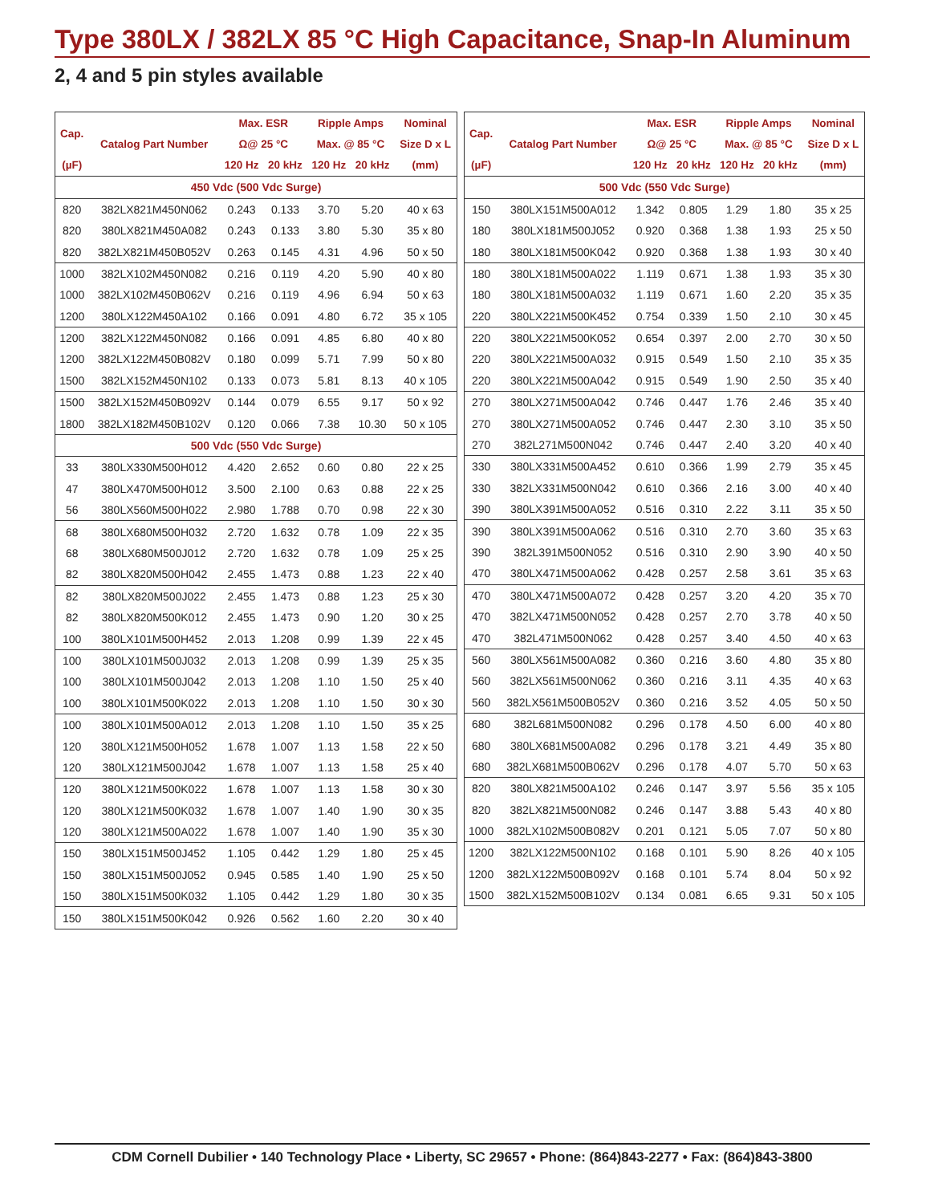Type 380LX / 382LX 85 °C High Capacitance, Snap-In Aluminum
2, 4 and 5 pin styles available
| Cap. | Catalog Part Number | Max. ESR | | Ripple Amps | | Nominal |
| --- | --- | --- | --- | --- | --- | --- |
| | | Ω@ 25 °C | | Max. @ 85 °C | | Size D x L |
| (µF) | | 120 Hz | 20 kHz | 120 Hz | 20 kHz | (mm) |
| 450 Vdc (500 Vdc Surge) | | | | | | |
| 820 | 382LX821M450N062 | 0.243 | 0.133 | 3.70 | 5.20 | 40 x 63 |
| 820 | 380LX821M450A082 | 0.243 | 0.133 | 3.80 | 5.30 | 35 x 80 |
| 820 | 382LX821M450B052V | 0.263 | 0.145 | 4.31 | 4.96 | 50 x 50 |
| 1000 | 382LX102M450N082 | 0.216 | 0.119 | 4.20 | 5.90 | 40 x 80 |
| 1000 | 382LX102M450B062V | 0.216 | 0.119 | 4.96 | 6.94 | 50 x 63 |
| 1200 | 380LX122M450A102 | 0.166 | 0.091 | 4.80 | 6.72 | 35 x 105 |
| 1200 | 382LX122M450N082 | 0.166 | 0.091 | 4.85 | 6.80 | 40 x 80 |
| 1200 | 382LX122M450B082V | 0.180 | 0.099 | 5.71 | 7.99 | 50 x 80 |
| 1500 | 382LX152M450N102 | 0.133 | 0.073 | 5.81 | 8.13 | 40 x 105 |
| 1500 | 382LX152M450B092V | 0.144 | 0.079 | 6.55 | 9.17 | 50 x 92 |
| 1800 | 382LX182M450B102V | 0.120 | 0.066 | 7.38 | 10.30 | 50 x 105 |
| 500 Vdc (550 Vdc Surge) | | | | | | |
| 33 | 380LX330M500H012 | 4.420 | 2.652 | 0.60 | 0.80 | 22 x 25 |
| 47 | 380LX470M500H012 | 3.500 | 2.100 | 0.63 | 0.88 | 22 x 25 |
| 56 | 380LX560M500H022 | 2.980 | 1.788 | 0.70 | 0.98 | 22 x 30 |
| 68 | 380LX680M500H032 | 2.720 | 1.632 | 0.78 | 1.09 | 22 x 35 |
| 68 | 380LX680M500J012 | 2.720 | 1.632 | 0.78 | 1.09 | 25 x 25 |
| 82 | 380LX820M500H042 | 2.455 | 1.473 | 0.88 | 1.23 | 22 x 40 |
| 82 | 380LX820M500J022 | 2.455 | 1.473 | 0.88 | 1.23 | 25 x 30 |
| 82 | 380LX820M500K012 | 2.455 | 1.473 | 0.90 | 1.20 | 30 x 25 |
| 100 | 380LX101M500H452 | 2.013 | 1.208 | 0.99 | 1.39 | 22 x 45 |
| 100 | 380LX101M500J032 | 2.013 | 1.208 | 0.99 | 1.39 | 25 x 35 |
| 100 | 380LX101M500J042 | 2.013 | 1.208 | 1.10 | 1.50 | 25 x 40 |
| 100 | 380LX101M500K022 | 2.013 | 1.208 | 1.10 | 1.50 | 30 x 30 |
| 100 | 380LX101M500A012 | 2.013 | 1.208 | 1.10 | 1.50 | 35 x 25 |
| 120 | 380LX121M500H052 | 1.678 | 1.007 | 1.13 | 1.58 | 22 x 50 |
| 120 | 380LX121M500J042 | 1.678 | 1.007 | 1.13 | 1.58 | 25 x 40 |
| 120 | 380LX121M500K022 | 1.678 | 1.007 | 1.13 | 1.58 | 30 x 30 |
| 120 | 380LX121M500K032 | 1.678 | 1.007 | 1.40 | 1.90 | 30 x 35 |
| 120 | 380LX121M500A022 | 1.678 | 1.007 | 1.40 | 1.90 | 35 x 30 |
| 150 | 380LX151M500J452 | 1.105 | 0.442 | 1.29 | 1.80 | 25 x 45 |
| 150 | 380LX151M500J052 | 0.945 | 0.585 | 1.40 | 1.90 | 25 x 50 |
| 150 | 380LX151M500K032 | 1.105 | 0.442 | 1.29 | 1.80 | 30 x 35 |
| 150 | 380LX151M500K042 | 0.926 | 0.562 | 1.60 | 2.20 | 30 x 40 |
| Cap. | Catalog Part Number | Max. ESR | | Ripple Amps | | Nominal |
| --- | --- | --- | --- | --- | --- | --- |
| | | Ω@ 25 °C | | Max. @ 85 °C | | Size D x L |
| (µF) | | 120 Hz | 20 kHz | 120 Hz | 20 kHz | (mm) |
| 500 Vdc (550 Vdc Surge) | | | | | | |
| 150 | 380LX151M500A012 | 1.342 | 0.805 | 1.29 | 1.80 | 35 x 25 |
| 180 | 380LX181M500J052 | 0.920 | 0.368 | 1.38 | 1.93 | 25 x 50 |
| 180 | 380LX181M500K042 | 0.920 | 0.368 | 1.38 | 1.93 | 30 x 40 |
| 180 | 380LX181M500A022 | 1.119 | 0.671 | 1.38 | 1.93 | 35 x 30 |
| 180 | 380LX181M500A032 | 1.119 | 0.671 | 1.60 | 2.20 | 35 x 35 |
| 220 | 380LX221M500K452 | 0.754 | 0.339 | 1.50 | 2.10 | 30 x 45 |
| 220 | 380LX221M500K052 | 0.654 | 0.397 | 2.00 | 2.70 | 30 x 50 |
| 220 | 380LX221M500A032 | 0.915 | 0.549 | 1.50 | 2.10 | 35 x 35 |
| 220 | 380LX221M500A042 | 0.915 | 0.549 | 1.90 | 2.50 | 35 x 40 |
| 270 | 380LX271M500A042 | 0.746 | 0.447 | 1.76 | 2.46 | 35 x 40 |
| 270 | 380LX271M500A052 | 0.746 | 0.447 | 2.30 | 3.10 | 35 x 50 |
| 270 | 382L271M500N042 | 0.746 | 0.447 | 2.40 | 3.20 | 40 x 40 |
| 330 | 380LX331M500A452 | 0.610 | 0.366 | 1.99 | 2.79 | 35 x 45 |
| 330 | 382LX331M500N042 | 0.610 | 0.366 | 2.16 | 3.00 | 40 x 40 |
| 390 | 380LX391M500A052 | 0.516 | 0.310 | 2.22 | 3.11 | 35 x 50 |
| 390 | 380LX391M500A062 | 0.516 | 0.310 | 2.70 | 3.60 | 35 x 63 |
| 390 | 382L391M500N052 | 0.516 | 0.310 | 2.90 | 3.90 | 40 x 50 |
| 470 | 380LX471M500A062 | 0.428 | 0.257 | 2.58 | 3.61 | 35 x 63 |
| 470 | 380LX471M500A072 | 0.428 | 0.257 | 3.20 | 4.20 | 35 x 70 |
| 470 | 382LX471M500N052 | 0.428 | 0.257 | 2.70 | 3.78 | 40 x 50 |
| 470 | 382L471M500N062 | 0.428 | 0.257 | 3.40 | 4.50 | 40 x 63 |
| 560 | 380LX561M500A082 | 0.360 | 0.216 | 3.60 | 4.80 | 35 x 80 |
| 560 | 382LX561M500N062 | 0.360 | 0.216 | 3.11 | 4.35 | 40 x 63 |
| 560 | 382LX561M500B052V | 0.360 | 0.216 | 3.52 | 4.05 | 50 x 50 |
| 680 | 382L681M500N082 | 0.296 | 0.178 | 4.50 | 6.00 | 40 x 80 |
| 680 | 380LX681M500A082 | 0.296 | 0.178 | 3.21 | 4.49 | 35 x 80 |
| 680 | 382LX681M500B062V | 0.296 | 0.178 | 4.07 | 5.70 | 50 x 63 |
| 820 | 380LX821M500A102 | 0.246 | 0.147 | 3.97 | 5.56 | 35 x 105 |
| 820 | 382LX821M500N082 | 0.246 | 0.147 | 3.88 | 5.43 | 40 x 80 |
| 1000 | 382LX102M500B082V | 0.201 | 0.121 | 5.05 | 7.07 | 50 x 80 |
| 1200 | 382LX122M500N102 | 0.168 | 0.101 | 5.90 | 8.26 | 40 x 105 |
| 1200 | 382LX122M500B092V | 0.168 | 0.101 | 5.74 | 8.04 | 50 x 92 |
| 1500 | 382LX152M500B102V | 0.134 | 0.081 | 6.65 | 9.31 | 50 x 105 |
CDM Cornell Dubilier • 140 Technology Place • Liberty, SC 29657 • Phone: (864)843-2277 • Fax: (864)843-3800